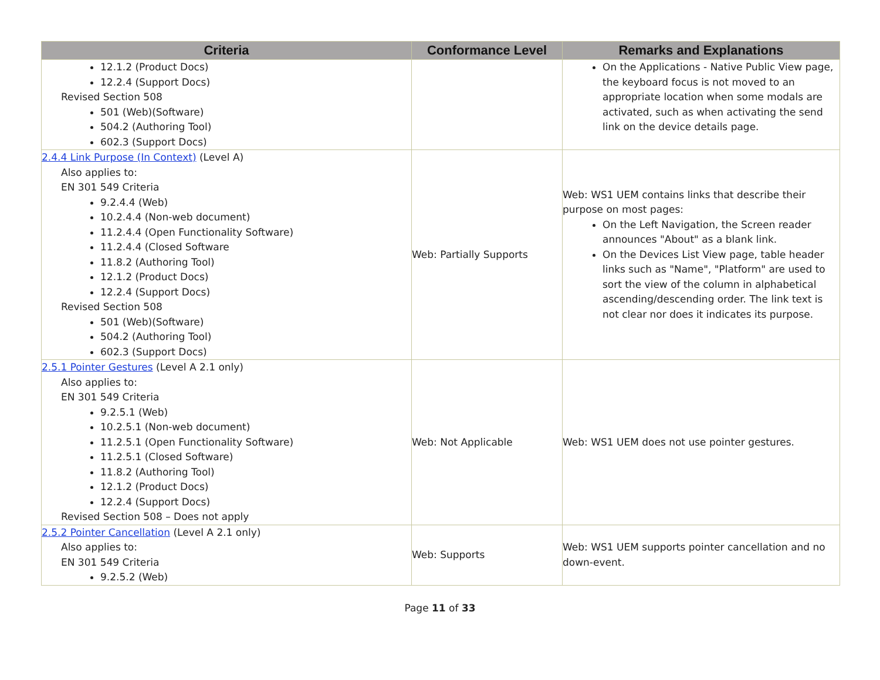| Criteria | Conformance Level | Remarks and Explanations |
| --- | --- | --- |
| 12.1.2 (Product Docs) 12.2.4 (Support Docs) Revised Section 508 501 (Web)(Software) 504.2 (Authoring Tool) 602.3 (Support Docs) | | On the Applications - Native Public View page, the keyboard focus is not moved to an appropriate location when some modals are activated, such as when activating the send link on the device details page. |
| 2.4.4 Link Purpose (In Context) (Level A) Also applies to: EN 301 549 Criteria 9.2.4.4 (Web) 10.2.4.4 (Non-web document) 11.2.4.4 (Open Functionality Software) 11.2.4.4 (Closed Software 11.8.2 (Authoring Tool) 12.1.2 (Product Docs) 12.2.4 (Support Docs) Revised Section 508 501 (Web)(Software) 504.2 (Authoring Tool) 602.3 (Support Docs) | Web: Partially Supports | Web: WS1 UEM contains links that describe their purpose on most pages: On the Left Navigation, the Screen reader announces "About" as a blank link. On the Devices List View page, table header links such as "Name", "Platform" are used to sort the view of the column in alphabetical ascending/descending order. The link text is not clear nor does it indicates its purpose. |
| 2.5.1 Pointer Gestures (Level A 2.1 only) Also applies to: EN 301 549 Criteria 9.2.5.1 (Web) 10.2.5.1 (Non-web document) 11.2.5.1 (Open Functionality Software) 11.2.5.1 (Closed Software) 11.8.2 (Authoring Tool) 12.1.2 (Product Docs) 12.2.4 (Support Docs) Revised Section 508 – Does not apply | Web: Not Applicable | Web: WS1 UEM does not use pointer gestures. |
| 2.5.2 Pointer Cancellation (Level A 2.1 only) Also applies to: EN 301 549 Criteria 9.2.5.2 (Web) | Web: Supports | Web: WS1 UEM supports pointer cancellation and no down-event. |
Page 11 of 33